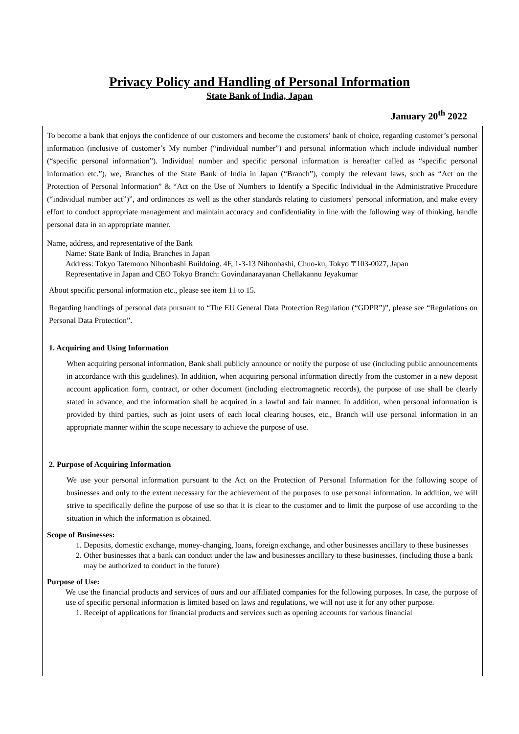Privacy Policy and Handling of Personal Information
State Bank of India, Japan
January 20<sup>th</sup> 2022
To become a bank that enjoys the confidence of our customers and become the customers’ bank of choice, regarding customer’s personal information (inclusive of customer’s My number (“individual number”) and personal information which include individual number (“specific personal information”). Individual number and specific personal information is hereafter called as “specific personal information etc.”), we, Branches of the State Bank of India in Japan (“Branch”), comply the relevant laws, such as “Act on the Protection of Personal Information” & “Act on the Use of Numbers to Identify a Specific Individual in the Administrative Procedure (“individual number act”)”, and ordinances as well as the other standards relating to customers’ personal information, and make every effort to conduct appropriate management and maintain accuracy and confidentiality in line with the following way of thinking, handle personal data in an appropriate manner.
Name, address, and representative of the Bank
Name: State Bank of India, Branches in Japan
Address: Tokyo Tatemono Nihonbashi Buildoing. 4F, 1-3-13 Nihonbashi, Chuo-ku, Tokyo 〒103-0027, Japan
Representative in Japan and CEO Tokyo Branch: Govindanarayanan Chellakannu Jeyakumar
About specific personal information etc., please see item 11 to 15.
Regarding handlings of personal data pursuant to “The EU General Data Protection Regulation (“GDPR”)”, please see “Regulations on Personal Data Protection”.
1. Acquiring and Using Information
When acquiring personal information, Bank shall publicly announce or notify the purpose of use (including public announcements in accordance with this guidelines). In addition, when acquiring personal information directly from the customer in a new deposit account application form, contract, or other document (including electromagnetic records), the purpose of use shall be clearly stated in advance, and the information shall be acquired in a lawful and fair manner. In addition, when personal information is provided by third parties, such as joint users of each local clearing houses, etc., Branch will use personal information in an appropriate manner within the scope necessary to achieve the purpose of use.
2. Purpose of Acquiring Information
We use your personal information pursuant to the Act on the Protection of Personal Information for the following scope of businesses and only to the extent necessary for the achievement of the purposes to use personal information. In addition, we will strive to specifically define the purpose of use so that it is clear to the customer and to limit the purpose of use according to the situation in which the information is obtained.
Scope of Businesses:
1. Deposits, domestic exchange, money-changing, loans, foreign exchange, and other businesses ancillary to these businesses
2. Other businesses that a bank can conduct under the law and businesses ancillary to these businesses. (including those a bank may be authorized to conduct in the future)
Purpose of Use:
We use the financial products and services of ours and our affiliated companies for the following purposes. In case, the purpose of use of specific personal information is limited based on laws and regulations, we will not use it for any other purpose.
1. Receipt of applications for financial products and services such as opening accounts for various financial